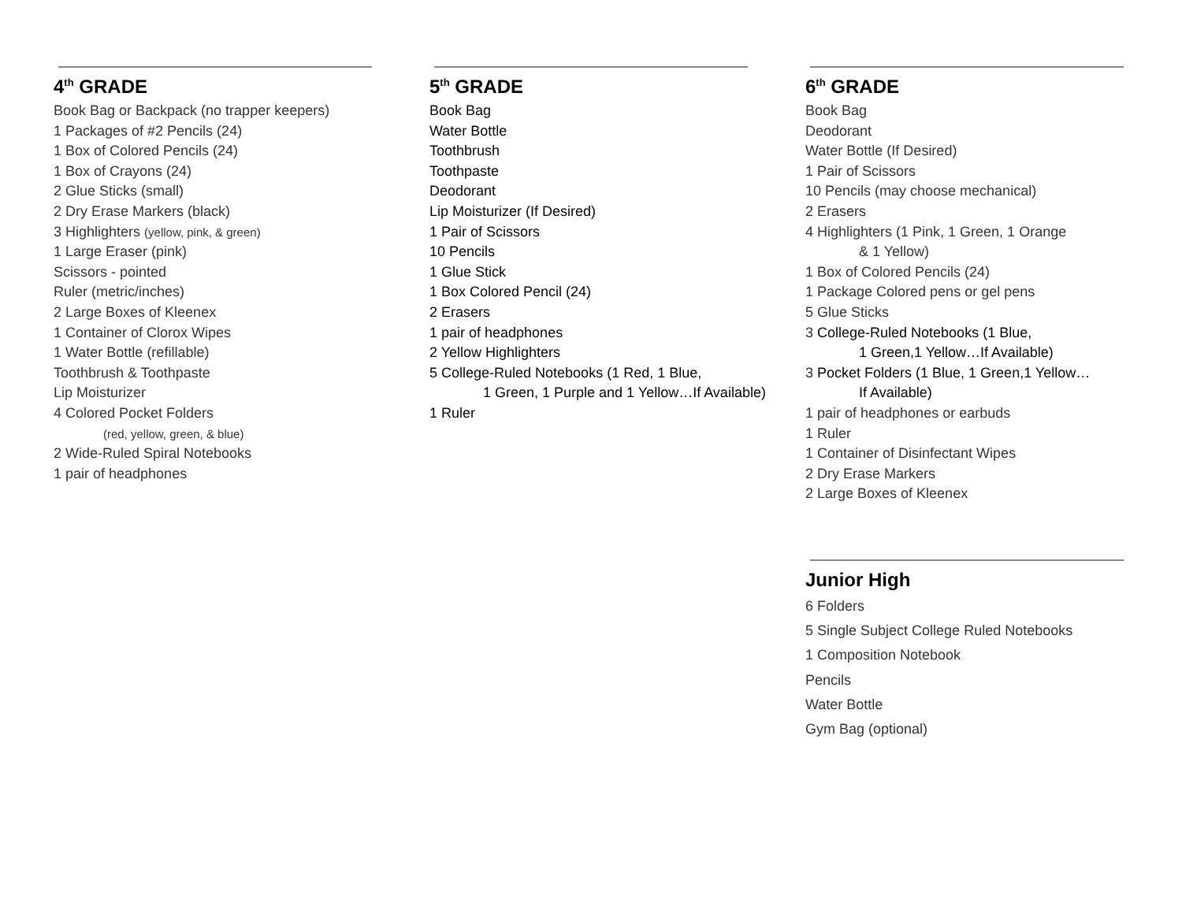4<sup>th</sup> GRADE
Book Bag or Backpack (no trapper keepers)
1 Packages of #2 Pencils (24)
1 Box of Colored Pencils (24)
1 Box of Crayons (24)
2 Glue Sticks (small)
2 Dry Erase Markers (black)
3 Highlighters (yellow, pink, & green)
1 Large Eraser (pink)
Scissors - pointed
Ruler (metric/inches)
2 Large Boxes of Kleenex
1 Container of Clorox Wipes
1 Water Bottle (refillable)
Toothbrush & Toothpaste
Lip Moisturizer
4 Colored Pocket Folders
(red, yellow, green, & blue)
2 Wide-Ruled Spiral Notebooks
1 pair of headphones
5<sup>th</sup> GRADE
Book Bag
Water Bottle
Toothbrush
Toothpaste
Deodorant
Lip Moisturizer (If Desired)
1 Pair of Scissors
10 Pencils
1 Glue Stick
1 Box Colored Pencil (24)
2 Erasers
1 pair of headphones
2 Yellow Highlighters
5 College-Ruled Notebooks (1 Red, 1 Blue,
1 Green, 1 Purple and 1 Yellow…If Available)
1 Ruler
6<sup>th</sup> GRADE
Book Bag
Deodorant
Water Bottle (If Desired)
1 Pair of Scissors
10 Pencils (may choose mechanical)
2 Erasers
4 Highlighters (1 Pink, 1 Green, 1 Orange
& 1 Yellow)
1 Box of Colored Pencils (24)
1 Package Colored pens or gel pens
5 Glue Sticks
3 College-Ruled Notebooks (1 Blue,
1 Green,1 Yellow…If Available)
3 Pocket Folders (1 Blue, 1 Green,1 Yellow…
If Available)
1 pair of headphones or earbuds
1 Ruler
1 Container of Disinfectant Wipes
2 Dry Erase Markers
2 Large Boxes of Kleenex
Junior High
6 Folders
5 Single Subject College Ruled Notebooks
1 Composition Notebook
Pencils
Water Bottle
Gym Bag (optional)